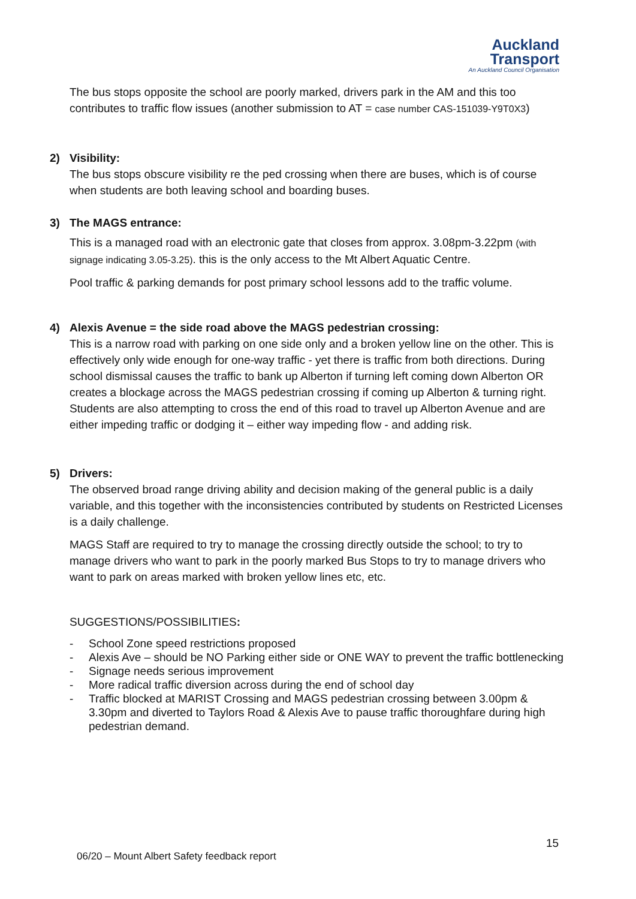Auckland
Transport
An Auckland Council Organisation
The bus stops opposite the school are poorly marked, drivers park in the AM and this too contributes to traffic flow issues (another submission to AT = case number CAS-151039-Y9T0X3)
2) Visibility:
The bus stops obscure visibility re the ped crossing when there are buses, which is of course when students are both leaving school and boarding buses.
3) The MAGS entrance:
This is a managed road with an electronic gate that closes from approx. 3.08pm-3.22pm (with signage indicating 3.05-3.25). this is the only access to the Mt Albert Aquatic Centre.
Pool traffic & parking demands for post primary school lessons add to the traffic volume.
4) Alexis Avenue = the side road above the MAGS pedestrian crossing:
This is a narrow road with parking on one side only and a broken yellow line on the other. This is effectively only wide enough for one-way traffic - yet there is traffic from both directions. During school dismissal causes the traffic to bank up Alberton if turning left coming down Alberton OR creates a blockage across the MAGS pedestrian crossing if coming up Alberton & turning right.
Students are also attempting to cross the end of this road to travel up Alberton Avenue and are either impeding traffic or dodging it – either way impeding flow - and adding risk.
5) Drivers:
The observed broad range driving ability and decision making of the general public is a daily variable, and this together with the inconsistencies contributed by students on Restricted Licenses is a daily challenge.
MAGS Staff are required to try to manage the crossing directly outside the school; to try to manage drivers who want to park in the poorly marked Bus Stops to try to manage drivers who want to park on areas marked with broken yellow lines etc, etc.
SUGGESTIONS/POSSIBILITIES:
- School Zone speed restrictions proposed
- Alexis Ave – should be NO Parking either side or ONE WAY to prevent the traffic bottlenecking
- Signage needs serious improvement
- More radical traffic diversion across during the end of school day
- Traffic blocked at MARIST Crossing and MAGS pedestrian crossing between 3.00pm & 3.30pm and diverted to Taylors Road & Alexis Ave to pause traffic thoroughfare during high pedestrian demand.
15
06/20 – Mount Albert Safety feedback report